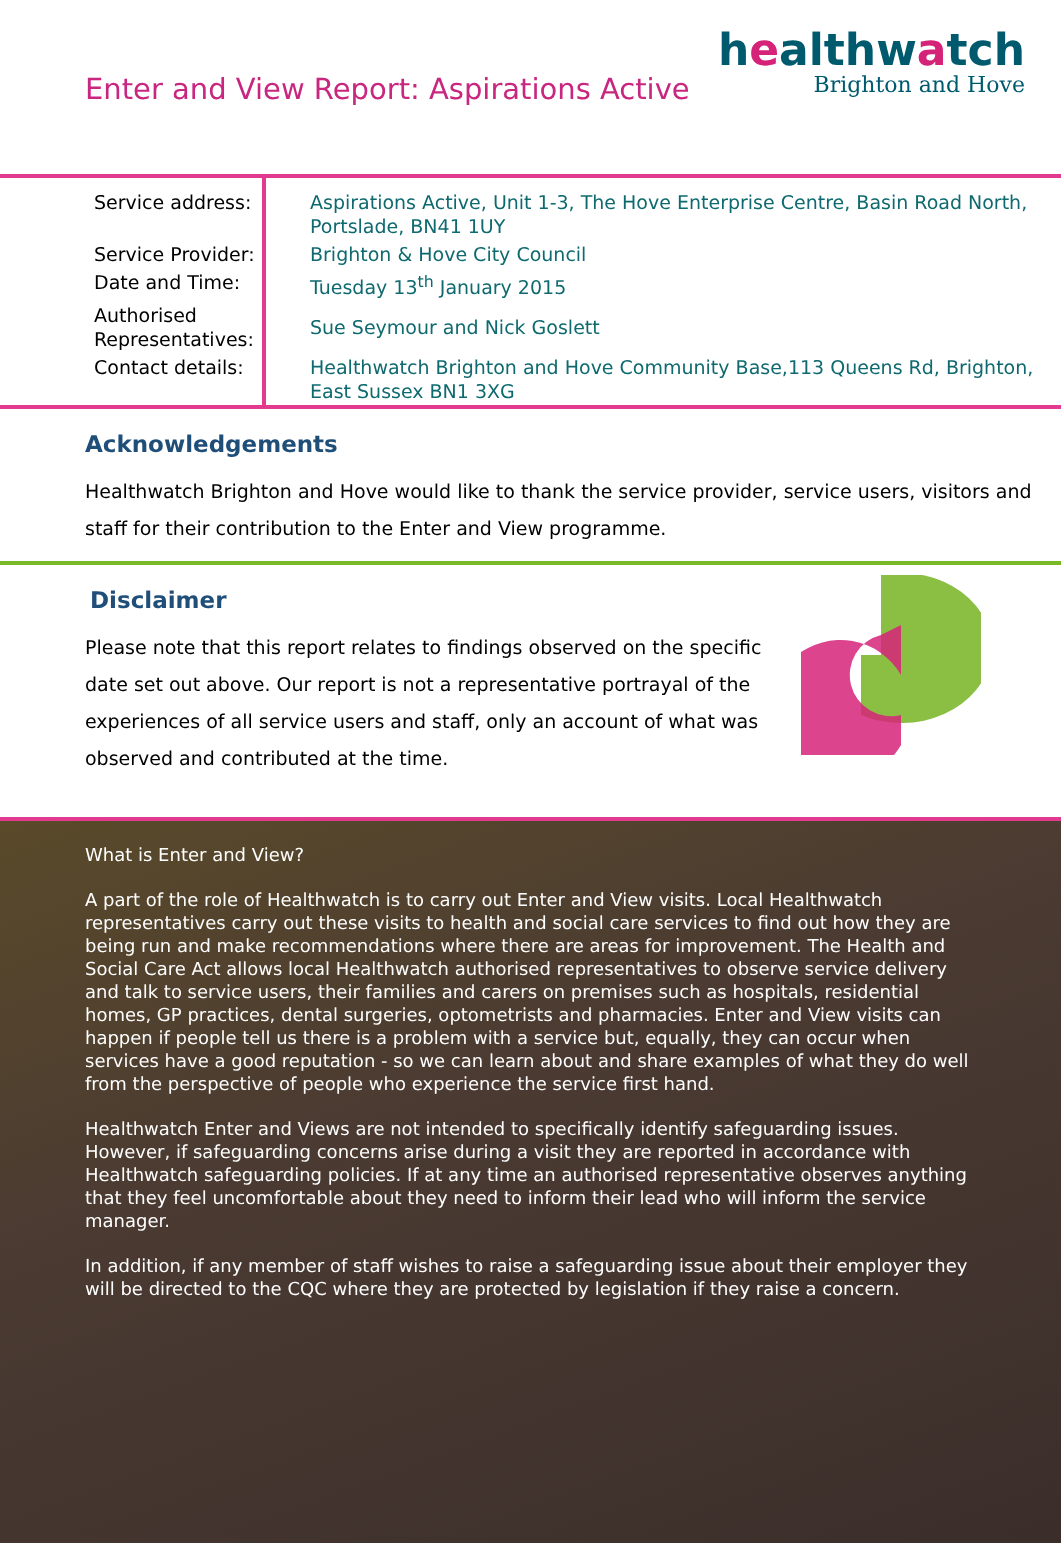Enter and View Report: Aspirations Active
healthwatch
Brighton and Hove
| Service address: | Aspirations Active, Unit 1-3, The Hove Enterprise Centre, Basin Road North, Portslade, BN41 1UY |
| Service Provider: | Brighton & Hove City Council |
| Date and Time: | Tuesday 13<sup>th</sup> January 2015 |
| Authorised Representatives: | Sue Seymour and Nick Goslett |
| Contact details: | Healthwatch Brighton and Hove Community Base,113 Queens Rd, Brighton, East Sussex BN1 3XG |
Acknowledgements
Healthwatch Brighton and Hove would like to thank the service provider, service users, visitors and staff for their contribution to the Enter and View programme.
Disclaimer
Please note that this report relates to findings observed on the specific date set out above. Our report is not a representative portrayal of the experiences of all service users and staff, only an account of what was observed and contributed at the time.
What is Enter and View?
A part of the role of Healthwatch is to carry out Enter and View visits. Local Healthwatch representatives carry out these visits to health and social care services to find out how they are being run and make recommendations where there are areas for improvement. The Health and Social Care Act allows local Healthwatch authorised representatives to observe service delivery and talk to service users, their families and carers on premises such as hospitals, residential homes, GP practices, dental surgeries, optometrists and pharmacies. Enter and View visits can happen if people tell us there is a problem with a service but, equally, they can occur when services have a good reputation - so we can learn about and share examples of what they do well from the perspective of people who experience the service first hand.
Healthwatch Enter and Views are not intended to specifically identify safeguarding issues. However, if safeguarding concerns arise during a visit they are reported in accordance with Healthwatch safeguarding policies. If at any time an authorised representative observes anything that they feel uncomfortable about they need to inform their lead who will inform the service manager.
In addition, if any member of staff wishes to raise a safeguarding issue about their employer they will be directed to the CQC where they are protected by legislation if they raise a concern.